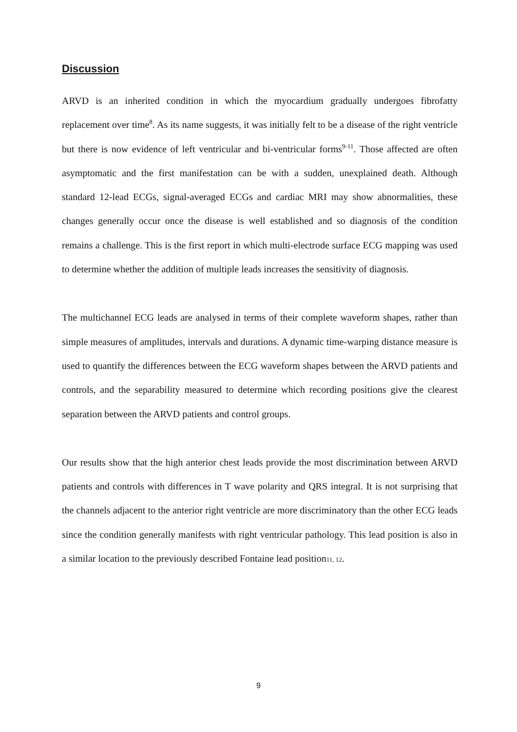Discussion
ARVD is an inherited condition in which the myocardium gradually undergoes fibrofatty replacement over time<sup>8</sup>. As its name suggests, it was initially felt to be a disease of the right ventricle but there is now evidence of left ventricular and bi-ventricular forms<sup>9-11</sup>. Those affected are often asymptomatic and the first manifestation can be with a sudden, unexplained death. Although standard 12-lead ECGs, signal-averaged ECGs and cardiac MRI may show abnormalities, these changes generally occur once the disease is well established and so diagnosis of the condition remains a challenge. This is the first report in which multi-electrode surface ECG mapping was used to determine whether the addition of multiple leads increases the sensitivity of diagnosis.
The multichannel ECG leads are analysed in terms of their complete waveform shapes, rather than simple measures of amplitudes, intervals and durations. A dynamic time-warping distance measure is used to quantify the differences between the ECG waveform shapes between the ARVD patients and controls, and the separability measured to determine which recording positions give the clearest separation between the ARVD patients and control groups.
Our results show that the high anterior chest leads provide the most discrimination between ARVD patients and controls with differences in T wave polarity and QRS integral. It is not surprising that the channels adjacent to the anterior right ventricle are more discriminatory than the other ECG leads since the condition generally manifests with right ventricular pathology. This lead position is also in a similar location to the previously described Fontaine lead position11, 12.
9